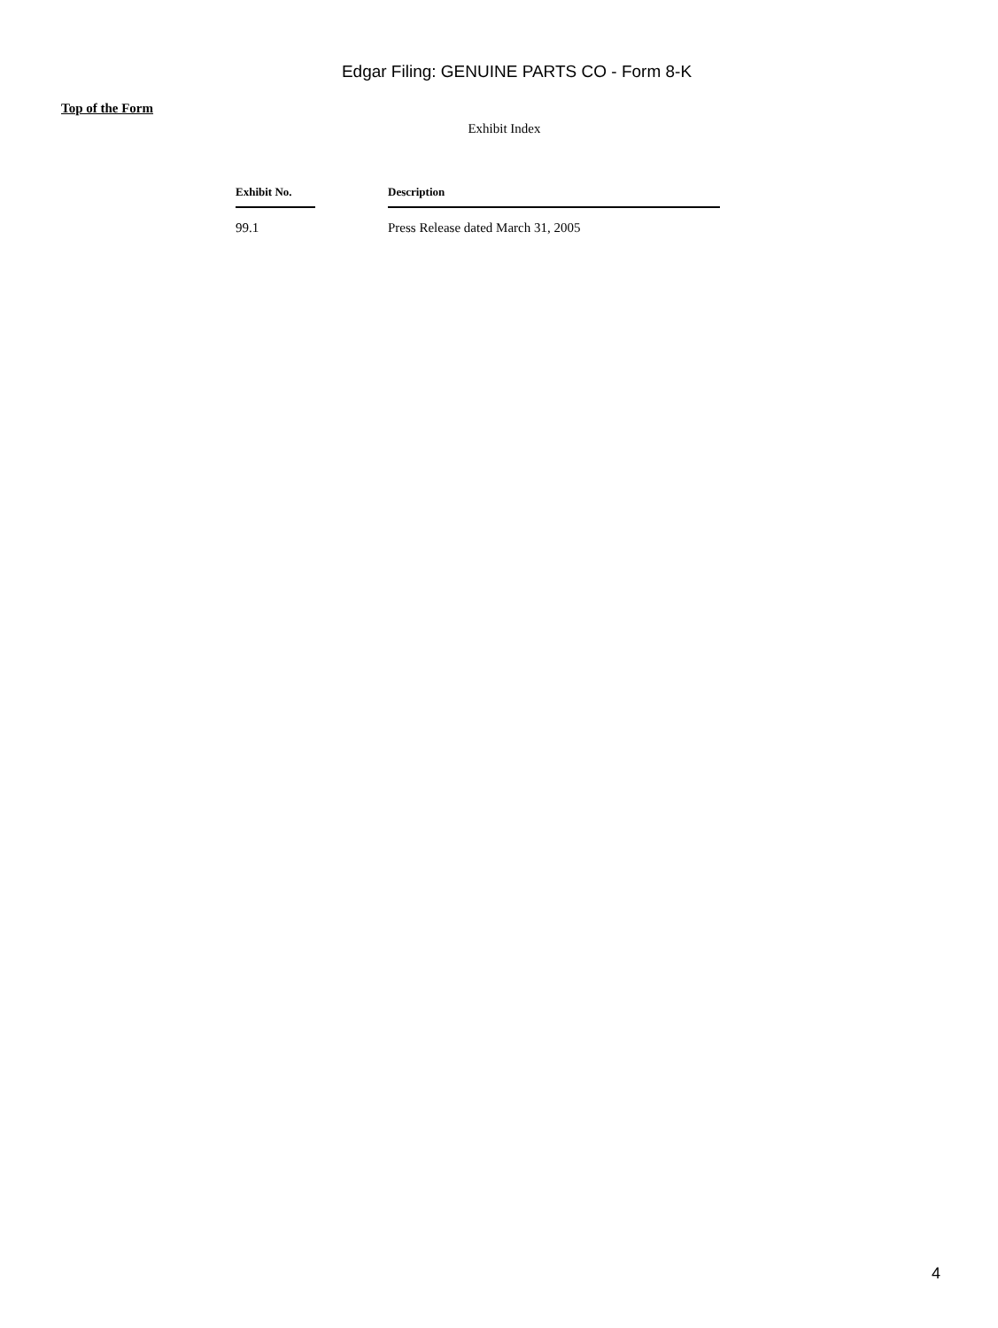Edgar Filing: GENUINE PARTS CO - Form 8-K
Top of the Form
Exhibit Index
| Exhibit No. | | Description |
| --- | --- | --- |
| 99.1 | | Press Release dated March 31, 2005 |
4